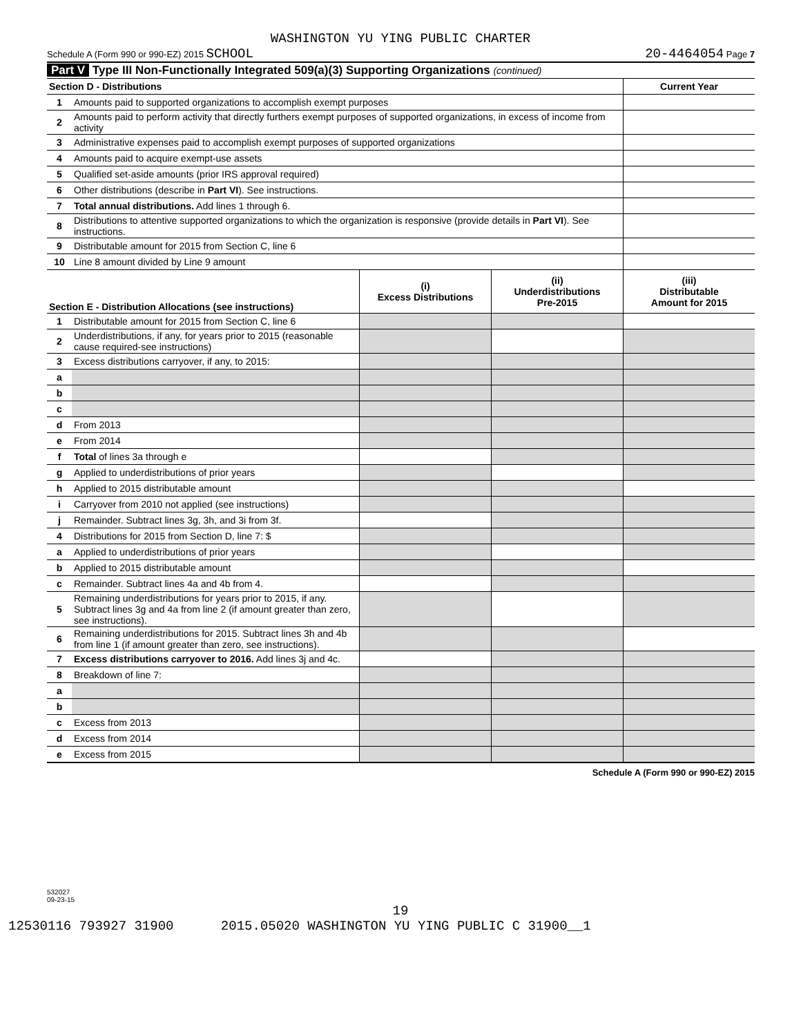WASHINGTON YU YING PUBLIC CHARTER
Schedule A (Form 990 or 990-EZ) 2015 SCHOOL 20-4464054 Page 7
Part V Type III Non-Functionally Integrated 509(a)(3) Supporting Organizations (continued)
| Section D - Distributions | | Current Year |
| --- | --- | --- |
| 1 | Amounts paid to supported organizations to accomplish exempt purposes | |
| 2 | Amounts paid to perform activity that directly furthers exempt purposes of supported organizations, in excess of income from activity | |
| 3 | Administrative expenses paid to accomplish exempt purposes of supported organizations | |
| 4 | Amounts paid to acquire exempt-use assets | |
| 5 | Qualified set-aside amounts (prior IRS approval required) | |
| 6 | Other distributions (describe in Part VI ). See instructions. | |
| 7 | Total annual distributions. Add lines 1 through 6. | |
| 8 | Distributions to attentive supported organizations to which the organization is responsive (provide details in Part VI ). See instructions. | |
| 9 | Distributable amount for 2015 from Section C, line 6 | |
| 10 | Line 8 amount divided by Line 9 amount | |
| Section E - Distribution Allocations (see instructions) | | (i) Excess Distributions | (ii) Underdistributions Pre-2015 | (iii) Distributable Amount for 2015 |
| --- | --- | --- | --- | --- |
| 1 | Distributable amount for 2015 from Section C, line 6 | | | |
| 2 | Underdistributions, if any, for years prior to 2015 (reasonable cause required-see instructions) | | | |
| 3 | Excess distributions carryover, if any, to 2015: | | | |
| a | | | | |
| b | | | | |
| c | | | | |
| d | From 2013 | | | |
| e | From 2014 | | | |
| f | Total of lines 3a through e | | | |
| g | Applied to underdistributions of prior years | | | |
| h | Applied to 2015 distributable amount | | | |
| i | Carryover from 2010 not applied (see instructions) | | | |
| j | Remainder. Subtract lines 3g, 3h, and 3i from 3f. | | | |
| 4 | Distributions for 2015 from Section D, line 7: $ | | | |
| a | Applied to underdistributions of prior years | | | |
| b | Applied to 2015 distributable amount | | | |
| c | Remainder. Subtract lines 4a and 4b from 4. | | | |
| 5 | Remaining underdistributions for years prior to 2015, if any. Subtract lines 3g and 4a from line 2 (if amount greater than zero, see instructions). | | | |
| 6 | Remaining underdistributions for 2015. Subtract lines 3h and 4b from line 1 (if amount greater than zero, see instructions). | | | |
| 7 | Excess distributions carryover to 2016. Add lines 3j and 4c. | | | |
| 8 | Breakdown of line 7: | | | |
| a | | | | |
| b | | | | |
| c | Excess from 2013 | | | |
| d | Excess from 2014 | | | |
| e | Excess from 2015 | | | |
Schedule A (Form 990 or 990-EZ) 2015
532027
09-23-15
19
12530116 793927 31900 2015.05020 WASHINGTON YU YING PUBLIC C 31900__1